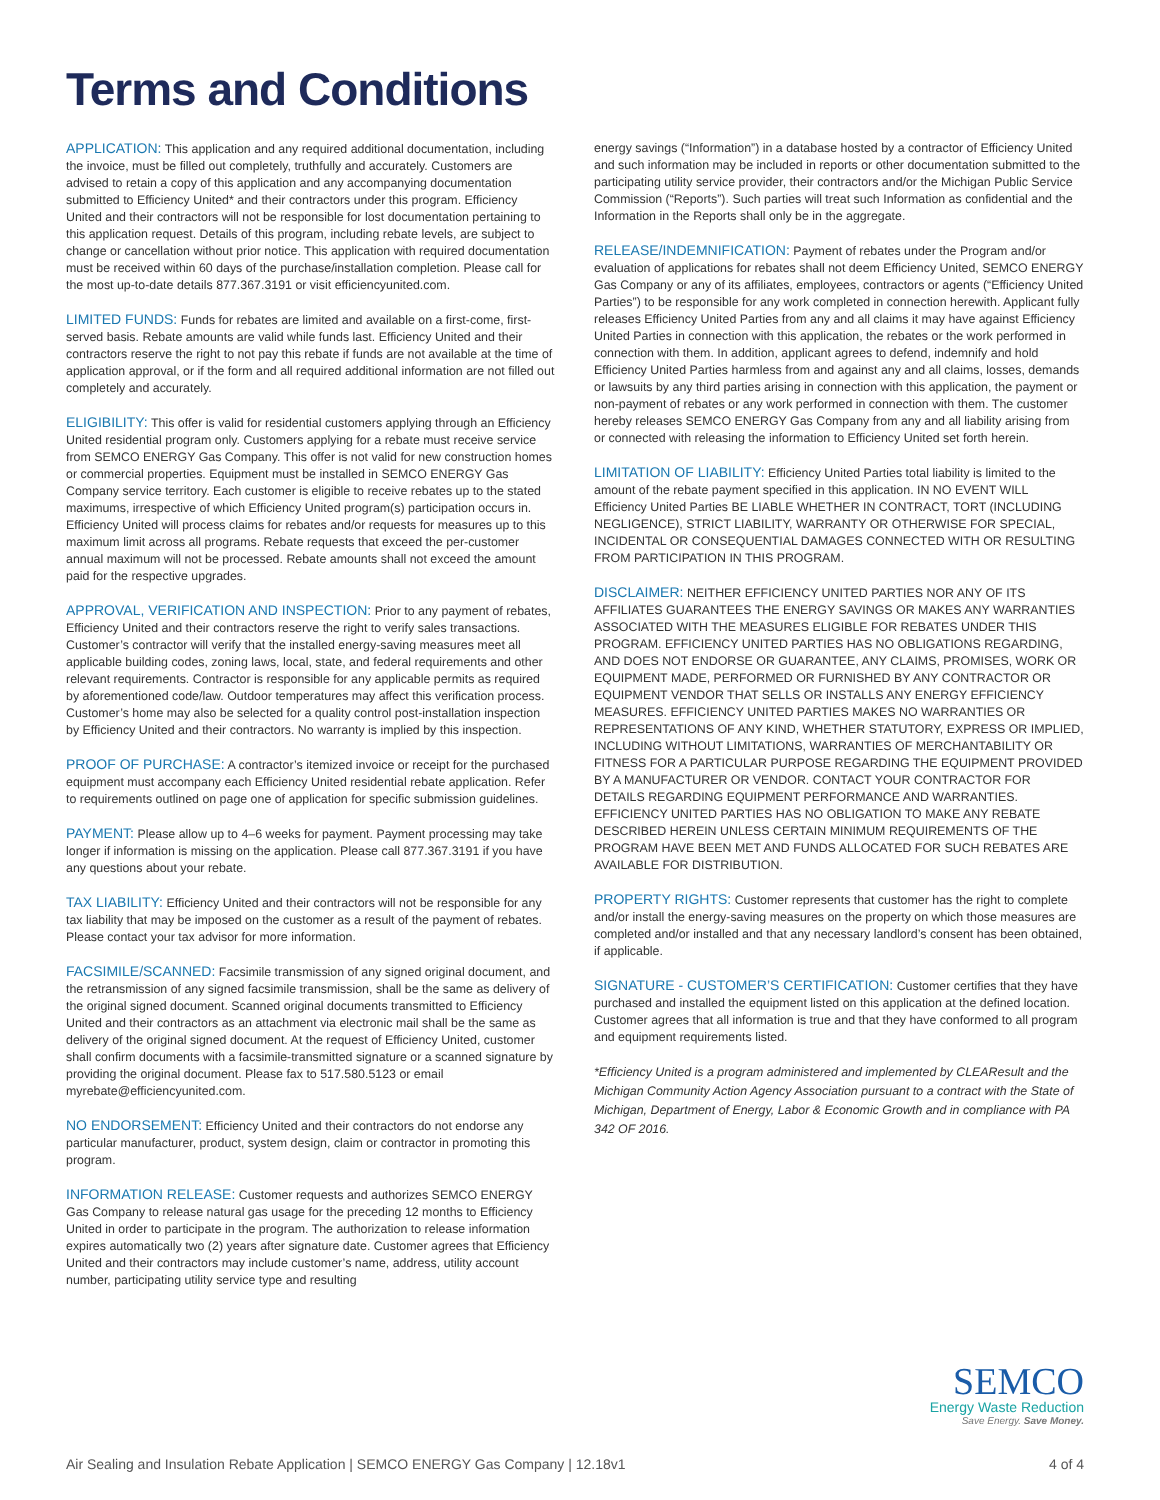Terms and Conditions
APPLICATION: This application and any required additional documentation, including the invoice, must be filled out completely, truthfully and accurately. Customers are advised to retain a copy of this application and any accompanying documentation submitted to Efficiency United* and their contractors under this program. Efficiency United and their contractors will not be responsible for lost documentation pertaining to this application request. Details of this program, including rebate levels, are subject to change or cancellation without prior notice. This application with required documentation must be received within 60 days of the purchase/installation completion. Please call for the most up-to-date details 877.367.3191 or visit efficiencyunited.com.
LIMITED FUNDS: Funds for rebates are limited and available on a first-come, first-served basis. Rebate amounts are valid while funds last. Efficiency United and their contractors reserve the right to not pay this rebate if funds are not available at the time of application approval, or if the form and all required additional information are not filled out completely and accurately.
ELIGIBILITY: This offer is valid for residential customers applying through an Efficiency United residential program only. Customers applying for a rebate must receive service from SEMCO ENERGY Gas Company. This offer is not valid for new construction homes or commercial properties. Equipment must be installed in SEMCO ENERGY Gas Company service territory. Each customer is eligible to receive rebates up to the stated maximums, irrespective of which Efficiency United program(s) participation occurs in. Efficiency United will process claims for rebates and/or requests for measures up to this maximum limit across all programs. Rebate requests that exceed the per-customer annual maximum will not be processed. Rebate amounts shall not exceed the amount paid for the respective upgrades.
APPROVAL, VERIFICATION AND INSPECTION: Prior to any payment of rebates, Efficiency United and their contractors reserve the right to verify sales transactions. Customer’s contractor will verify that the installed energy-saving measures meet all applicable building codes, zoning laws, local, state, and federal requirements and other relevant requirements. Contractor is responsible for any applicable permits as required by aforementioned code/law. Outdoor temperatures may affect this verification process. Customer’s home may also be selected for a quality control post-installation inspection by Efficiency United and their contractors. No warranty is implied by this inspection.
PROOF OF PURCHASE: A contractor’s itemized invoice or receipt for the purchased equipment must accompany each Efficiency United residential rebate application. Refer to requirements outlined on page one of application for specific submission guidelines.
PAYMENT: Please allow up to 4–6 weeks for payment. Payment processing may take longer if information is missing on the application. Please call 877.367.3191 if you have any questions about your rebate.
TAX LIABILITY: Efficiency United and their contractors will not be responsible for any tax liability that may be imposed on the customer as a result of the payment of rebates. Please contact your tax advisor for more information.
FACSIMILE/SCANNED: Facsimile transmission of any signed original document, and the retransmission of any signed facsimile transmission, shall be the same as delivery of the original signed document. Scanned original documents transmitted to Efficiency United and their contractors as an attachment via electronic mail shall be the same as delivery of the original signed document. At the request of Efficiency United, customer shall confirm documents with a facsimile-transmitted signature or a scanned signature by providing the original document. Please fax to 517.580.5123 or email myrebate@efficiencyunited.com.
NO ENDORSEMENT: Efficiency United and their contractors do not endorse any particular manufacturer, product, system design, claim or contractor in promoting this program.
INFORMATION RELEASE: Customer requests and authorizes SEMCO ENERGY Gas Company to release natural gas usage for the preceding 12 months to Efficiency United in order to participate in the program. The authorization to release information expires automatically two (2) years after signature date. Customer agrees that Efficiency United and their contractors may include customer’s name, address, utility account number, participating utility service type and resulting
energy savings (“Information”) in a database hosted by a contractor of Efficiency United and such information may be included in reports or other documentation submitted to the participating utility service provider, their contractors and/or the Michigan Public Service Commission (“Reports”). Such parties will treat such Information as confidential and the Information in the Reports shall only be in the aggregate.
RELEASE/INDEMNIFICATION: Payment of rebates under the Program and/or evaluation of applications for rebates shall not deem Efficiency United, SEMCO ENERGY Gas Company or any of its affiliates, employees, contractors or agents (“Efficiency United Parties”) to be responsible for any work completed in connection herewith. Applicant fully releases Efficiency United Parties from any and all claims it may have against Efficiency United Parties in connection with this application, the rebates or the work performed in connection with them. In addition, applicant agrees to defend, indemnify and hold Efficiency United Parties harmless from and against any and all claims, losses, demands or lawsuits by any third parties arising in connection with this application, the payment or non-payment of rebates or any work performed in connection with them. The customer hereby releases SEMCO ENERGY Gas Company from any and all liability arising from or connected with releasing the information to Efficiency United set forth herein.
LIMITATION OF LIABILITY: Efficiency United Parties total liability is limited to the amount of the rebate payment specified in this application. IN NO EVENT WILL Efficiency United Parties BE LIABLE WHETHER IN CONTRACT, TORT (INCLUDING NEGLIGENCE), STRICT LIABILITY, WARRANTY OR OTHERWISE FOR SPECIAL, INCIDENTAL OR CONSEQUENTIAL DAMAGES CONNECTED WITH OR RESULTING FROM PARTICIPATION IN THIS PROGRAM.
DISCLAIMER: NEITHER EFFICIENCY UNITED PARTIES NOR ANY OF ITS AFFILIATES GUARANTEES THE ENERGY SAVINGS OR MAKES ANY WARRANTIES ASSOCIATED WITH THE MEASURES ELIGIBLE FOR REBATES UNDER THIS PROGRAM. EFFICIENCY UNITED PARTIES HAS NO OBLIGATIONS REGARDING, AND DOES NOT ENDORSE OR GUARANTEE, ANY CLAIMS, PROMISES, WORK OR EQUIPMENT MADE, PERFORMED OR FURNISHED BY ANY CONTRACTOR OR EQUIPMENT VENDOR THAT SELLS OR INSTALLS ANY ENERGY EFFICIENCY MEASURES. EFFICIENCY UNITED PARTIES MAKES NO WARRANTIES OR REPRESENTATIONS OF ANY KIND, WHETHER STATUTORY, EXPRESS OR IMPLIED, INCLUDING WITHOUT LIMITATIONS, WARRANTIES OF MERCHANTABILITY OR FITNESS FOR A PARTICULAR PURPOSE REGARDING THE EQUIPMENT PROVIDED BY A MANUFACTURER OR VENDOR. CONTACT YOUR CONTRACTOR FOR DETAILS REGARDING EQUIPMENT PERFORMANCE AND WARRANTIES. EFFICIENCY UNITED PARTIES HAS NO OBLIGATION TO MAKE ANY REBATE DESCRIBED HEREIN UNLESS CERTAIN MINIMUM REQUIREMENTS OF THE PROGRAM HAVE BEEN MET AND FUNDS ALLOCATED FOR SUCH REBATES ARE AVAILABLE FOR DISTRIBUTION.
PROPERTY RIGHTS: Customer represents that customer has the right to complete and/or install the energy-saving measures on the property on which those measures are completed and/or installed and that any necessary landlord’s consent has been obtained, if applicable.
SIGNATURE - CUSTOMER’S CERTIFICATION: Customer certifies that they have purchased and installed the equipment listed on this application at the defined location. Customer agrees that all information is true and that they have conformed to all program and equipment requirements listed.
*Efficiency United is a program administered and implemented by CLEAResult and the Michigan Community Action Agency Association pursuant to a contract with the State of Michigan, Department of Energy, Labor & Economic Growth and in compliance with PA 342 OF 2016.
SEMCO
Energy Waste Reduction
Save Energy. Save Money.
Air Sealing and Insulation Rebate Application | SEMCO ENERGY Gas Company | 12.18v1 4 of 4